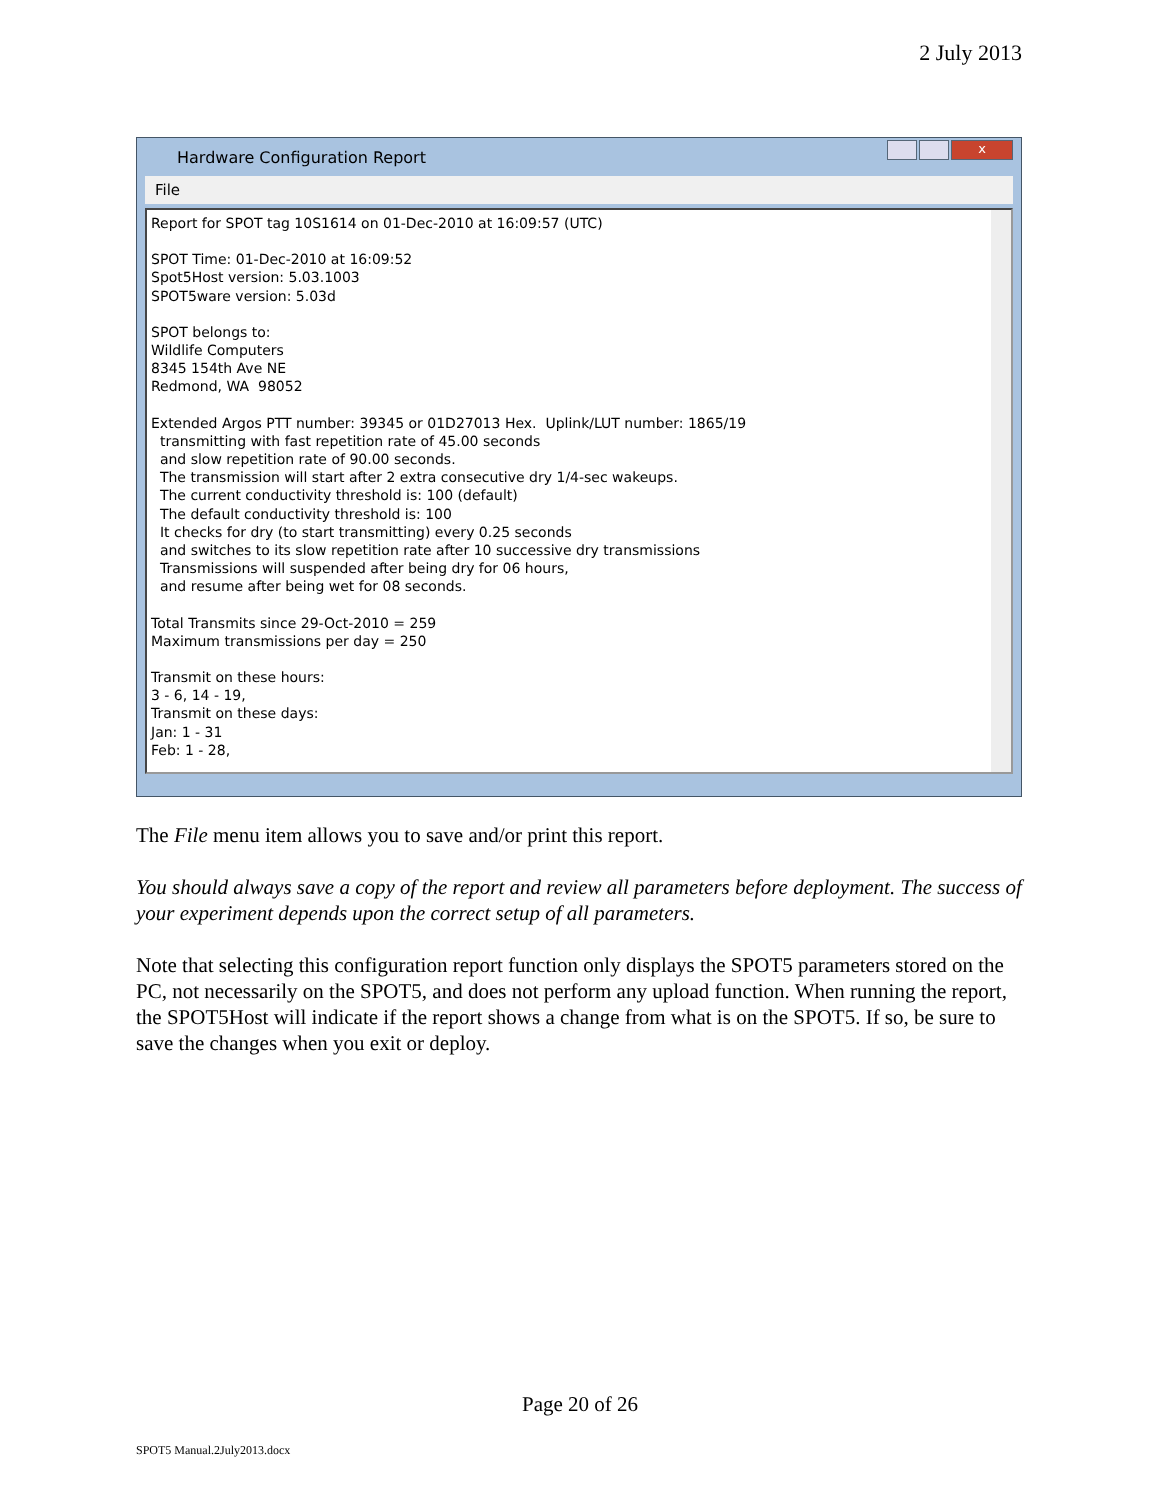2 July 2013
Hardware Configuration Report
x
File
Report for SPOT tag 10S1614 on 01-Dec-2010 at 16:09:57 (UTC)
SPOT Time: 01-Dec-2010 at 16:09:52 Spot5Host version: 5.03.1003 SPOT5ware version: 5.03d
SPOT belongs to: Wildlife Computers 8345 154th Ave NE Redmond, WA 98052
Extended Argos PTT number: 39345 or 01D27013 Hex. Uplink/LUT number: 1865/19 transmitting with fast repetition rate of 45.00 seconds and slow repetition rate of 90.00 seconds. The transmission will start after 2 extra consecutive dry 1/4-sec wakeups. The current conductivity threshold is: 100 (default) The default conductivity threshold is: 100 It checks for dry (to start transmitting) every 0.25 seconds and switches to its slow repetition rate after 10 successive dry transmissions Transmissions will suspended after being dry for 06 hours, and resume after being wet for 08 seconds.
Total Transmits since 29-Oct-2010 = 259 Maximum transmissions per day = 250
Transmit on these hours: 3 - 6, 14 - 19, Transmit on these days: Jan: 1 - 31 Feb: 1 - 28,
The File menu item allows you to save and/or print this report.
You should always save a copy of the report and review all parameters before deployment. The success of your experiment depends upon the correct setup of all parameters.
Note that selecting this configuration report function only displays the SPOT5 parameters stored on the PC, not necessarily on the SPOT5, and does not perform any upload function. When running the report, the SPOT5Host will indicate if the report shows a change from what is on the SPOT5. If so, be sure to save the changes when you exit or deploy.
Page 20 of 26
SPOT5 Manual.2July2013.docx